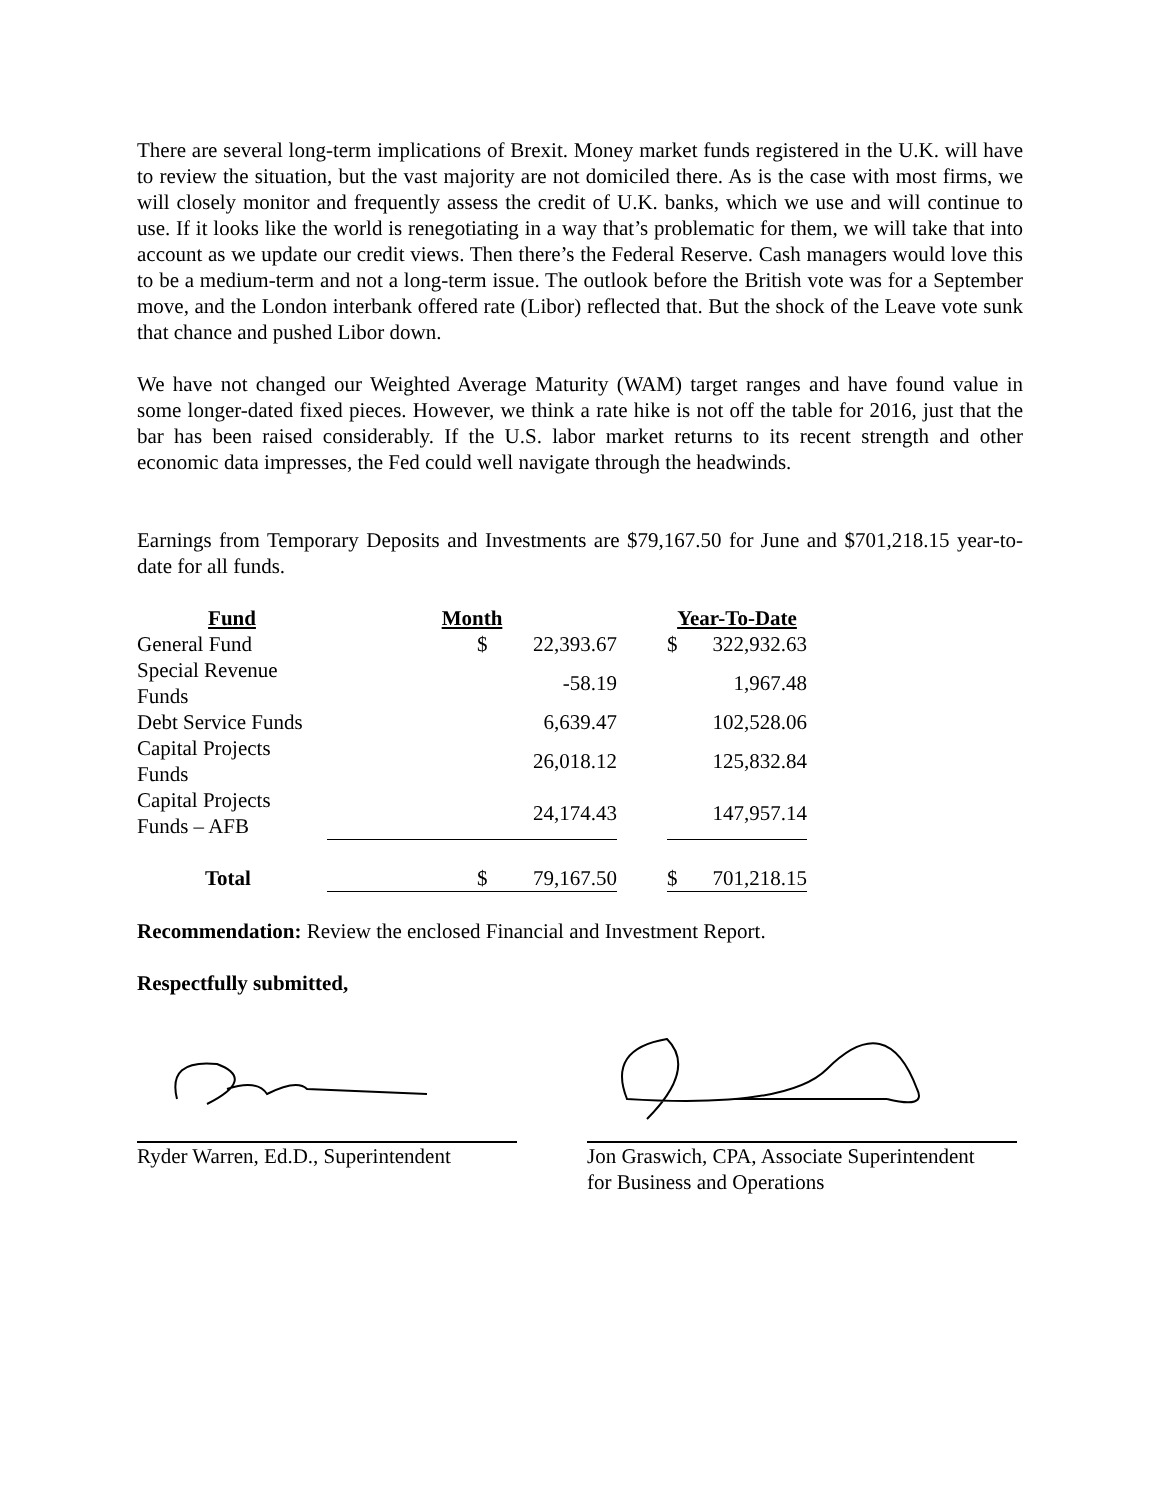There are several long-term implications of Brexit. Money market funds registered in the U.K. will have to review the situation, but the vast majority are not domiciled there. As is the case with most firms, we will closely monitor and frequently assess the credit of U.K. banks, which we use and will continue to use. If it looks like the world is renegotiating in a way that’s problematic for them, we will take that into account as we update our credit views. Then there’s the Federal Reserve. Cash managers would love this to be a medium-term and not a long-term issue. The outlook before the British vote was for a September move, and the London interbank offered rate (Libor) reflected that. But the shock of the Leave vote sunk that chance and pushed Libor down.
We have not changed our Weighted Average Maturity (WAM) target ranges and have found value in some longer-dated fixed pieces. However, we think a rate hike is not off the table for 2016, just that the bar has been raised considerably. If the U.S. labor market returns to its recent strength and other economic data impresses, the Fed could well navigate through the headwinds.
Earnings from Temporary Deposits and Investments are $79,167.50 for June and $701,218.15 year-to-date for all funds.
| Fund | Month | | | Year-To-Date | |
| --- | --- | --- | --- | --- | --- |
| General Fund | $ | 22,393.67 | | $ | 322,932.63 |
| Special Revenue Funds | | -58.19 | | | 1,967.48 |
| Debt Service Funds | | 6,639.47 | | | 102,528.06 |
| Capital Projects Funds | | 26,018.12 | | | 125,832.84 |
| Capital Projects Funds – AFB | | 24,174.43 | | | 147,957.14 |
| Total | $ | 79,167.50 | | $ | 701,218.15 |
Recommendation: Review the enclosed Financial and Investment Report.
Respectfully submitted,
Ryder Warren, Ed.D., Superintendent
Jon Graswich, CPA, Associate Superintendent
for Business and Operations